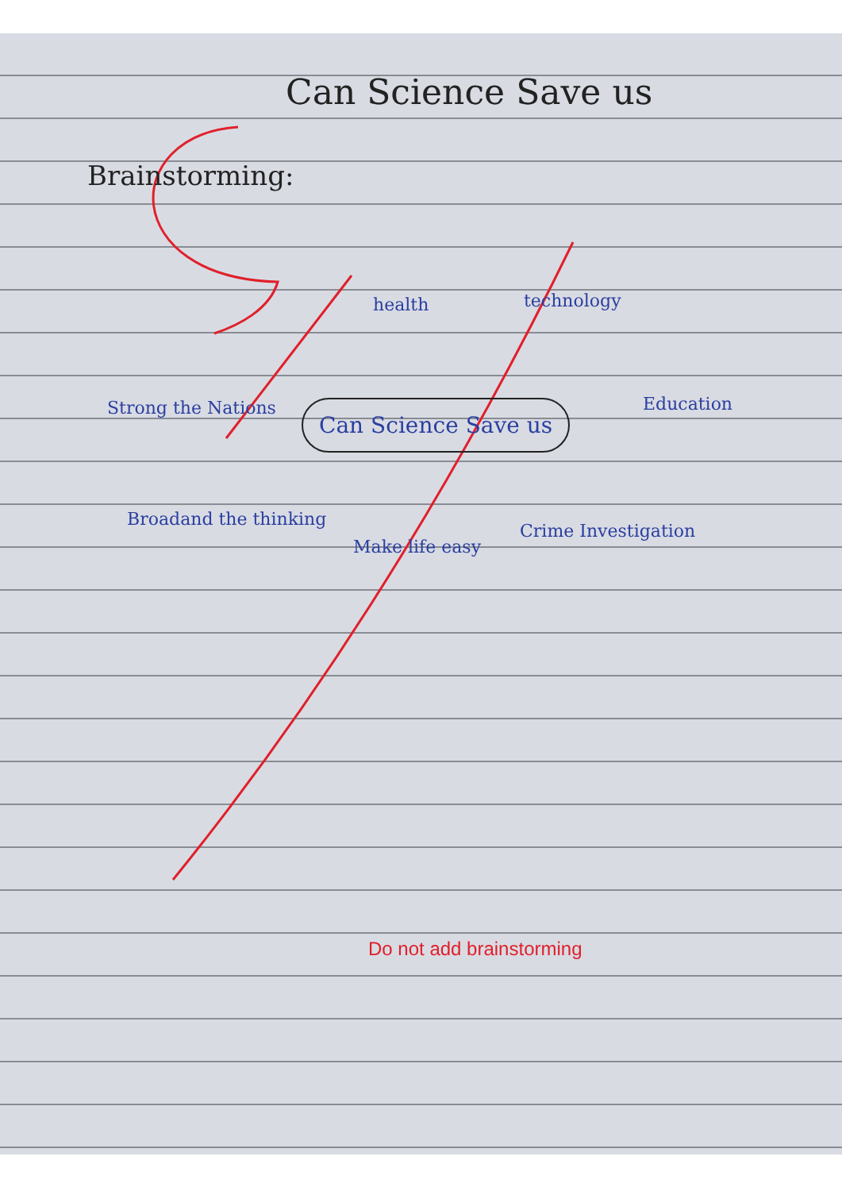Can Science Save us
Brainstorming:
health technology
Strong the Nations Can Science Save us Education
Broadand the thinking
Make life easy
Crime Investigation
Do not add brainstorming